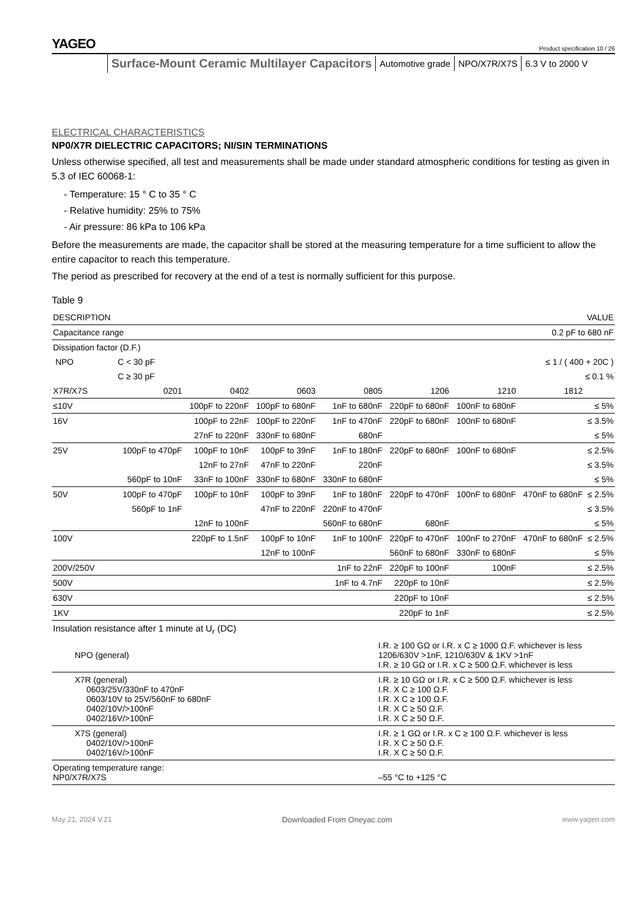YAGEO
Product specification 10 / 26
Surface-Mount Ceramic Multilayer Capacitors Automotive grade NPO/X7R/X7S 6.3 V to 2000 V
ELECTRICAL CHARACTERISTICS
NP0/X7R DIELECTRIC CAPACITORS; NI/SIN TERMINATIONS
Unless otherwise specified, all test and measurements shall be made under standard atmospheric conditions for testing as given in 5.3 of IEC 60068-1:
- Temperature: 15 ° C to 35 ° C
- Relative humidity: 25% to 75%
- Air pressure: 86 kPa to 106 kPa
Before the measurements are made, the capacitor shall be stored at the measuring temperature for a time sufficient to allow the entire capacitor to reach this temperature.
The period as prescribed for recovery at the end of a test is normally sufficient for this purpose.
Table 9
| DESCRIPTION | VALUE | | | | | | | |
| --- | --- | --- | --- | --- | --- | --- | --- | --- |
| Capacitance range | | 0.2 pF to 680 nF | | | | | | |
| Dissipation factor (D.F.) | | | | | | | | |
| NPO | C < 30 pF | | ≤ 1 / ( 400 + 20C ) | | | | | |
| | C ≥ 30 pF | | ≤ 0.1 % | | | | | |
| X7R/X7S | 0201 | 0402 | 0603 | 0805 | 1206 | 1210 | 1812 | |
| ≤10V | | 100pF to 220nF | 100pF to 680nF | 1nF to 680nF | 220pF to 680nF | 100nF to 680nF | | ≤ 5% |
| 16V | | 100pF to 22nF | 100pF to 220nF | 1nF to 470nF | 220pF to 680nF | 100nF to 680nF | | ≤ 3.5% |
| | | 27nF to 220nF | 330nF to 680nF | 680nF | | | | ≤ 5% |
| 25V | 100pF to 470pF | 100pF to 10nF | 100pF to 39nF | 1nF to 180nF | 220pF to 680nF | 100nF to 680nF | | ≤ 2.5% |
| | | 12nF to 27nF | 47nF to 220nF | 220nF | | | | ≤ 3.5% |
| | 560pF to 10nF | 33nF to 100nF | 330nF to 680nF | 330nF to 680nF | | | | ≤ 5% |
| 50V | 100pF to 470pF | 100pF to 10nF | 100pF to 39nF | 1nF to 180nF | 220pF to 470nF | 100nF to 680nF | 470nF to 680nF | ≤ 2.5% |
| | 560pF to 1nF | | 47nF to 220nF | 220nF to 470nF | | | | ≤ 3.5% |
| | | 12nF to 100nF | | 560nF to 680nF | 680nF | | | ≤ 5% |
| 100V | | 220pF to 1.5nF | 100pF to 10nF | 1nF to 100nF | 220pF to 470nF | 100nF to 270nF | 470nF to 680nF | ≤ 2.5% |
| | | | 12nF to 100nF | | 560nF to 680nF | 330nF to 680nF | | ≤ 5% |
| 200V/250V | | | | 1nF to 22nF | 220pF to 100nF | 100nF | | ≤ 2.5% |
| 500V | | | | 1nF to 4.7nF | 220pF to 10nF | | | ≤ 2.5% |
| 630V | | | | | 220pF to 10nF | | | ≤ 2.5% |
| 1KV | | | | | 220pF to 1nF | | | ≤ 2.5% |
| Insulation resistance after 1 minute at U<sub>r</sub> (DC) | |
| NPO (general) | I.R. ≥ 100 GΩ or I.R. x C ≥ 1000 Ω.F. whichever is less 1206/630V >1nF, 1210/630V & 1KV >1nF I.R. ≥ 10 GΩ or I.R. x C ≥ 500 Ω.F. whichever is less |
| X7R (general) 0603/25V/330nF to 470nF 0603/10V to 25V/560nF to 680nF 0402/10V/>100nF 0402/16V/>100nF | I.R. ≥ 10 GΩ or I.R. x C ≥ 500 Ω.F. whichever is less I.R. X C ≥ 100 Ω.F. I.R. X C ≥ 100 Ω.F. I.R. X C ≥ 50 Ω.F. I.R. X C ≥ 50 Ω.F. |
| X7S (general) 0402/10V/>100nF 0402/16V/>100nF | I.R. ≥ 1 GΩ or I.R. x C ≥ 100 Ω.F. whichever is less I.R. X C ≥ 50 Ω.F. I.R. X C ≥ 50 Ω.F. |
| Operating temperature range: NP0/X7R/X7S | –55 °C to +125 °C |
May 21, 2024 V.21 Downloaded From Oneyac.com www.yageo.com